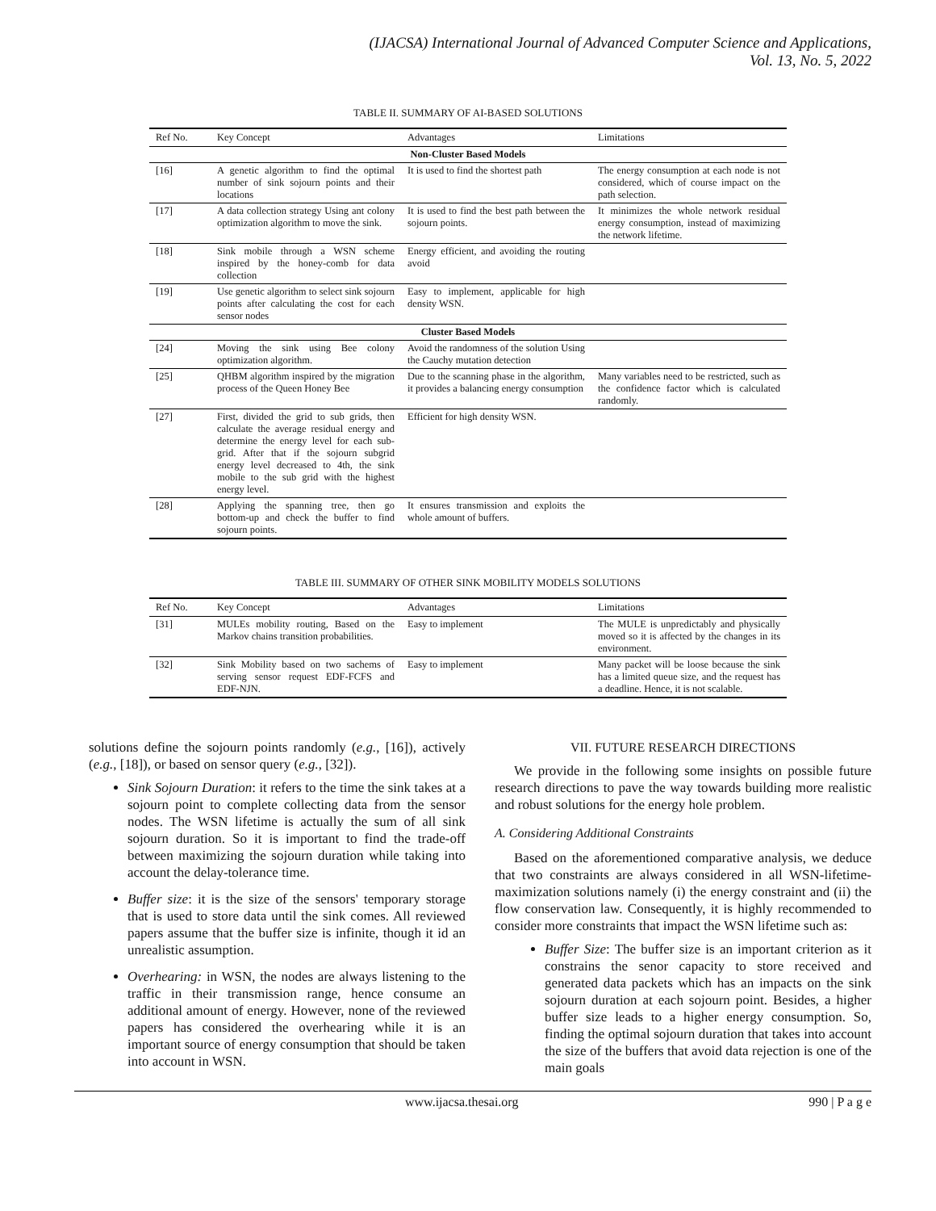(IJACSA) International Journal of Advanced Computer Science and Applications,
Vol. 13, No. 5, 2022
TABLE II. SUMMARY OF AI-BASED SOLUTIONS
| Ref No. | Key Concept | Advantages | Limitations |
| --- | --- | --- | --- |
| Non-Cluster Based Models | | | |
| [16] | A genetic algorithm to find the optimal number of sink sojourn points and their locations | It is used to find the shortest path | The energy consumption at each node is not considered, which of course impact on the path selection. |
| [17] | A data collection strategy Using ant colony optimization algorithm to move the sink. | It is used to find the best path between the sojourn points. | It minimizes the whole network residual energy consumption, instead of maximizing the network lifetime. |
| [18] | Sink mobile through a WSN scheme inspired by the honey-comb for data collection | Energy efficient, and avoiding the routing avoid | |
| [19] | Use genetic algorithm to select sink sojourn points after calculating the cost for each sensor nodes | Easy to implement, applicable for high density WSN. | |
| Cluster Based Models | | | |
| [24] | Moving the sink using Bee colony optimization algorithm. | Avoid the randomness of the solution Using the Cauchy mutation detection | |
| [25] | QHBM algorithm inspired by the migration process of the Queen Honey Bee | Due to the scanning phase in the algorithm, it provides a balancing energy consumption | Many variables need to be restricted, such as the confidence factor which is calculated randomly. |
| [27] | First, divided the grid to sub grids, then calculate the average residual energy and determine the energy level for each sub-grid. After that if the sojourn subgrid energy level decreased to 4th, the sink mobile to the sub grid with the highest energy level. | Efficient for high density WSN. | |
| [28] | Applying the spanning tree, then go bottom-up and check the buffer to find sojourn points. | It ensures transmission and exploits the whole amount of buffers. | |
TABLE III. SUMMARY OF OTHER SINK MOBILITY MODELS SOLUTIONS
| Ref No. | Key Concept | Advantages | Limitations |
| --- | --- | --- | --- |
| [31] | MULEs mobility routing, Based on the Markov chains transition probabilities. | Easy to implement | The MULE is unpredictably and physically moved so it is affected by the changes in its environment. |
| [32] | Sink Mobility based on two sachems of serving sensor request EDF-FCFS and EDF-NJN. | Easy to implement | Many packet will be loose because the sink has a limited queue size, and the request has a deadline. Hence, it is not scalable. |
solutions define the sojourn points randomly (e.g., [16]), actively (e.g., [18]), or based on sensor query (e.g., [32]).
Sink Sojourn Duration: it refers to the time the sink takes at a sojourn point to complete collecting data from the sensor nodes. The WSN lifetime is actually the sum of all sink sojourn duration. So it is important to find the trade-off between maximizing the sojourn duration while taking into account the delay-tolerance time.
Buffer size: it is the size of the sensors' temporary storage that is used to store data until the sink comes. All reviewed papers assume that the buffer size is infinite, though it id an unrealistic assumption.
Overhearing: in WSN, the nodes are always listening to the traffic in their transmission range, hence consume an additional amount of energy. However, none of the reviewed papers has considered the overhearing while it is an important source of energy consumption that should be taken into account in WSN.
VII. FUTURE RESEARCH DIRECTIONS
We provide in the following some insights on possible future research directions to pave the way towards building more realistic and robust solutions for the energy hole problem.
A. Considering Additional Constraints
Based on the aforementioned comparative analysis, we deduce that two constraints are always considered in all WSN-lifetime-maximization solutions namely (i) the energy constraint and (ii) the flow conservation law. Consequently, it is highly recommended to consider more constraints that impact the WSN lifetime such as:
Buffer Size: The buffer size is an important criterion as it constrains the senor capacity to store received and generated data packets which has an impacts on the sink sojourn duration at each sojourn point. Besides, a higher buffer size leads to a higher energy consumption. So, finding the optimal sojourn duration that takes into account the size of the buffers that avoid data rejection is one of the main goals
www.ijacsa.thesai.org 990 | P a g e